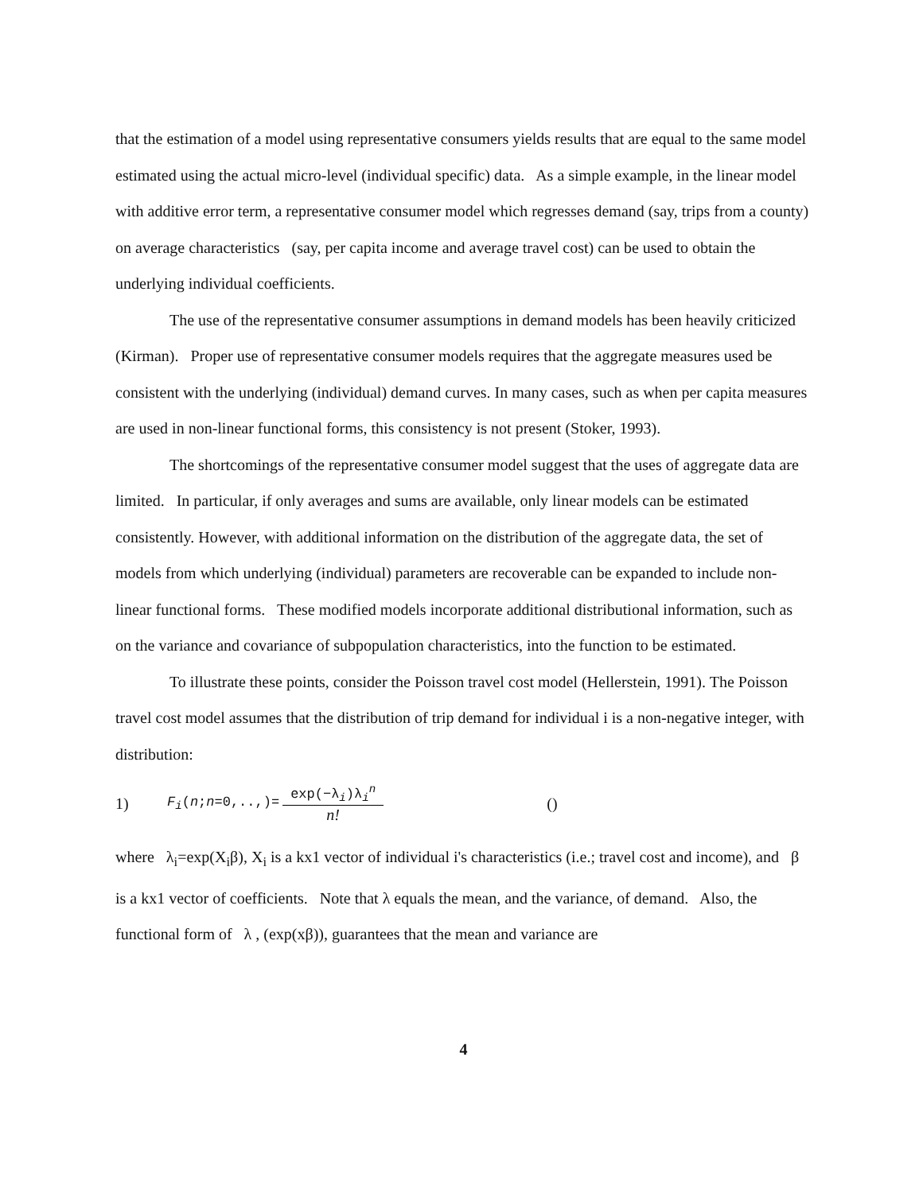that the estimation of a model using representative consumers yields results that are equal to the same model estimated using the actual micro-level (individual specific) data. As a simple example, in the linear model with additive error term, a representative consumer model which regresses demand (say, trips from a county) on average characteristics (say, per capita income and average travel cost) can be used to obtain the underlying individual coefficients.
The use of the representative consumer assumptions in demand models has been heavily criticized (Kirman). Proper use of representative consumer models requires that the aggregate measures used be consistent with the underlying (individual) demand curves. In many cases, such as when per capita measures are used in non-linear functional forms, this consistency is not present (Stoker, 1993).
The shortcomings of the representative consumer model suggest that the uses of aggregate data are limited. In particular, if only averages and sums are available, only linear models can be estimated consistently. However, with additional information on the distribution of the aggregate data, the set of models from which underlying (individual) parameters are recoverable can be expanded to include non-linear functional forms. These modified models incorporate additional distributional information, such as on the variance and covariance of subpopulation characteristics, into the function to be estimated.
To illustrate these points, consider the Poisson travel cost model (Hellerstein, 1991). The Poisson travel cost model assumes that the distribution of trip demand for individual i is a non-negative integer, with distribution:
1) F<sub>i</sub>(n;n=0,..,)= exp(−λ<sub>i</sub>)λ<sub>i</sub><sup>n</sup> n! ()
where λ<sub>i</sub>=exp(X<sub>i</sub>β), X<sub>i</sub> is a kx1 vector of individual i's characteristics (i.e.; travel cost and income), and β is a kx1 vector of coefficients. Note that λ equals the mean, and the variance, of demand. Also, the functional form of λ , (exp(xβ)), guarantees that the mean and variance are
4